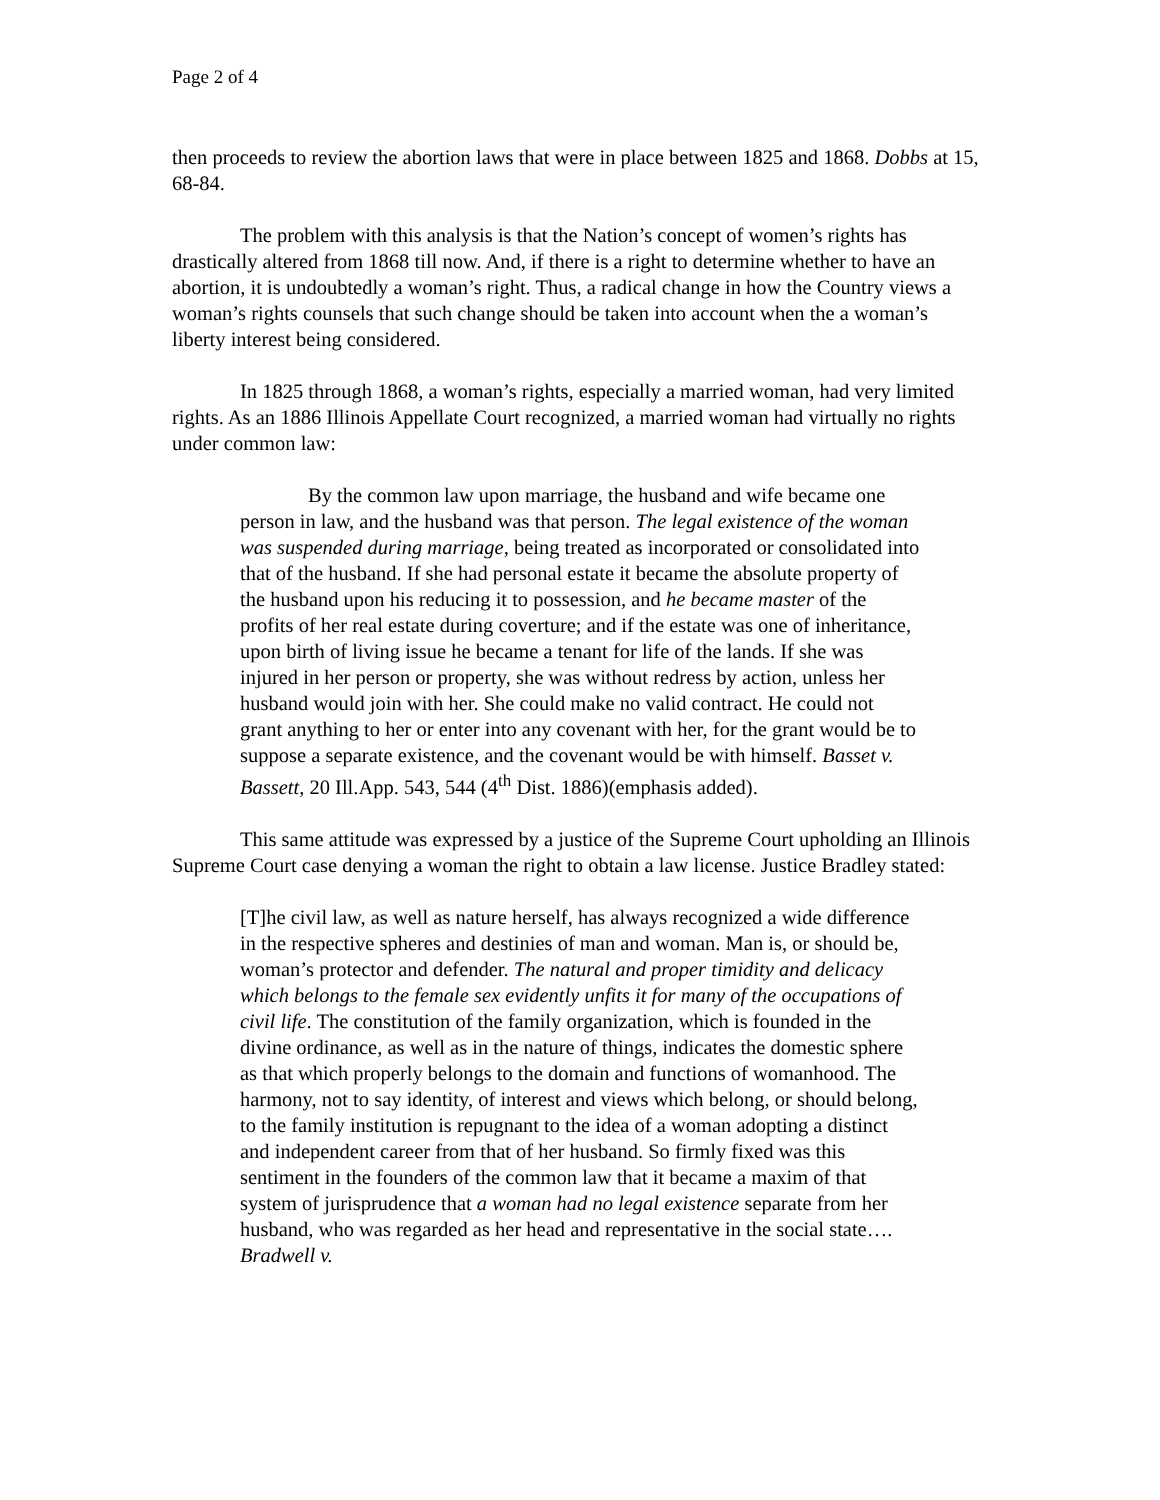Page 2 of 4
then proceeds to review the abortion laws that were in place between 1825 and 1868. Dobbs at 15, 68-84.
The problem with this analysis is that the Nation’s concept of women’s rights has drastically altered from 1868 till now. And, if there is a right to determine whether to have an abortion, it is undoubtedly a woman’s right. Thus, a radical change in how the Country views a woman’s rights counsels that such change should be taken into account when the a woman’s liberty interest being considered.
In 1825 through 1868, a woman’s rights, especially a married woman, had very limited rights. As an 1886 Illinois Appellate Court recognized, a married woman had virtually no rights under common law:
By the common law upon marriage, the husband and wife became one person in law, and the husband was that person. The legal existence of the woman was suspended during marriage, being treated as incorporated or consolidated into that of the husband. If she had personal estate it became the absolute property of the husband upon his reducing it to possession, and he became master of the profits of her real estate during coverture; and if the estate was one of inheritance, upon birth of living issue he became a tenant for life of the lands. If she was injured in her person or property, she was without redress by action, unless her husband would join with her. She could make no valid contract. He could not grant anything to her or enter into any covenant with her, for the grant would be to suppose a separate existence, and the covenant would be with himself. Basset v. Bassett, 20 Ill.App. 543, 544 (4<sup>th</sup> Dist. 1886)(emphasis added).
This same attitude was expressed by a justice of the Supreme Court upholding an Illinois Supreme Court case denying a woman the right to obtain a law license. Justice Bradley stated:
[T]he civil law, as well as nature herself, has always recognized a wide difference in the respective spheres and destinies of man and woman. Man is, or should be, woman’s protector and defender. The natural and proper timidity and delicacy which belongs to the female sex evidently unfits it for many of the occupations of civil life. The constitution of the family organization, which is founded in the divine ordinance, as well as in the nature of things, indicates the domestic sphere as that which properly belongs to the domain and functions of womanhood. The harmony, not to say identity, of interest and views which belong, or should belong, to the family institution is repugnant to the idea of a woman adopting a distinct and independent career from that of her husband. So firmly fixed was this sentiment in the founders of the common law that it became a maxim of that system of jurisprudence that a woman had no legal existence separate from her husband, who was regarded as her head and representative in the social state…. Bradwell v.